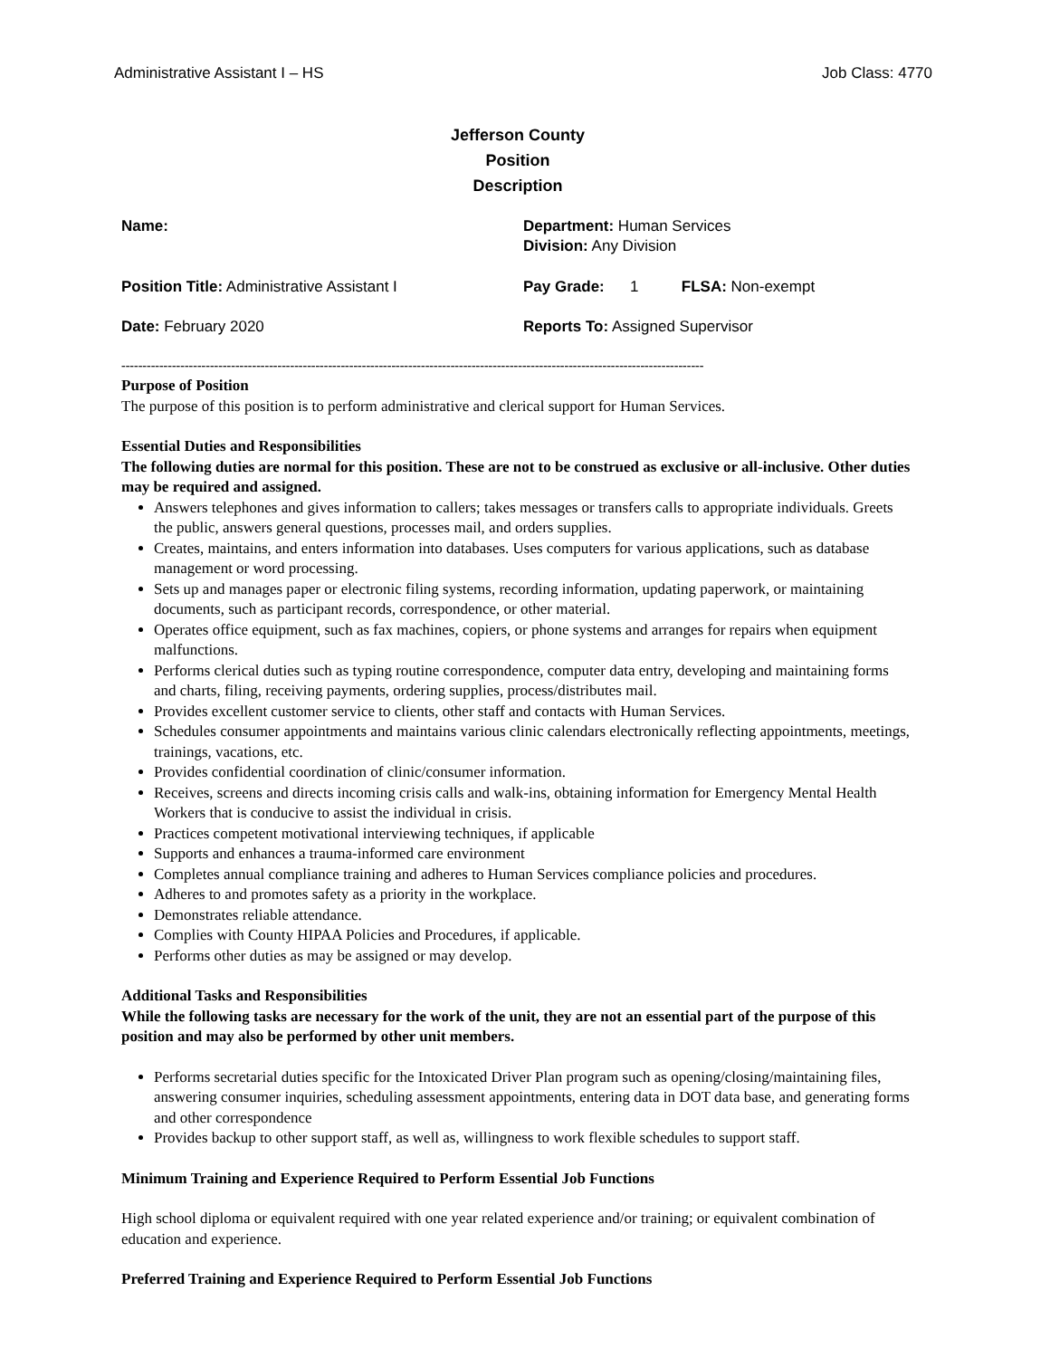Administrative Assistant I – HS Job Class: 4770
Jefferson County
Position
Description
Name:
Department: Human Services
Division: Any Division
Position Title: Administrative Assistant I
Pay Grade: 1 FLSA: Non-exempt
Date: February 2020
Reports To: Assigned Supervisor
------------------------------------------------------------------------------------------------------------------------------------------
Purpose of Position
The purpose of this position is to perform administrative and clerical support for Human Services.
Essential Duties and Responsibilities
The following duties are normal for this position. These are not to be construed as exclusive or all-inclusive. Other duties may be required and assigned.
Answers telephones and gives information to callers; takes messages or transfers calls to appropriate individuals. Greets the public, answers general questions, processes mail, and orders supplies.
Creates, maintains, and enters information into databases. Uses computers for various applications, such as database management or word processing.
Sets up and manages paper or electronic filing systems, recording information, updating paperwork, or maintaining documents, such as participant records, correspondence, or other material.
Operates office equipment, such as fax machines, copiers, or phone systems and arranges for repairs when equipment malfunctions.
Performs clerical duties such as typing routine correspondence, computer data entry, developing and maintaining forms and charts, filing, receiving payments, ordering supplies, process/distributes mail.
Provides excellent customer service to clients, other staff and contacts with Human Services.
Schedules consumer appointments and maintains various clinic calendars electronically reflecting appointments, meetings, trainings, vacations, etc.
Provides confidential coordination of clinic/consumer information.
Receives, screens and directs incoming crisis calls and walk-ins, obtaining information for Emergency Mental Health Workers that is conducive to assist the individual in crisis.
Practices competent motivational interviewing techniques, if applicable
Supports and enhances a trauma-informed care environment
Completes annual compliance training and adheres to Human Services compliance policies and procedures.
Adheres to and promotes safety as a priority in the workplace.
Demonstrates reliable attendance.
Complies with County HIPAA Policies and Procedures, if applicable.
Performs other duties as may be assigned or may develop.
Additional Tasks and Responsibilities
While the following tasks are necessary for the work of the unit, they are not an essential part of the purpose of this position and may also be performed by other unit members.
Performs secretarial duties specific for the Intoxicated Driver Plan program such as opening/closing/maintaining files, answering consumer inquiries, scheduling assessment appointments, entering data in DOT data base, and generating forms and other correspondence
Provides backup to other support staff, as well as, willingness to work flexible schedules to support staff.
Minimum Training and Experience Required to Perform Essential Job Functions
High school diploma or equivalent required with one year related experience and/or training; or equivalent combination of education and experience.
Preferred Training and Experience Required to Perform Essential Job Functions